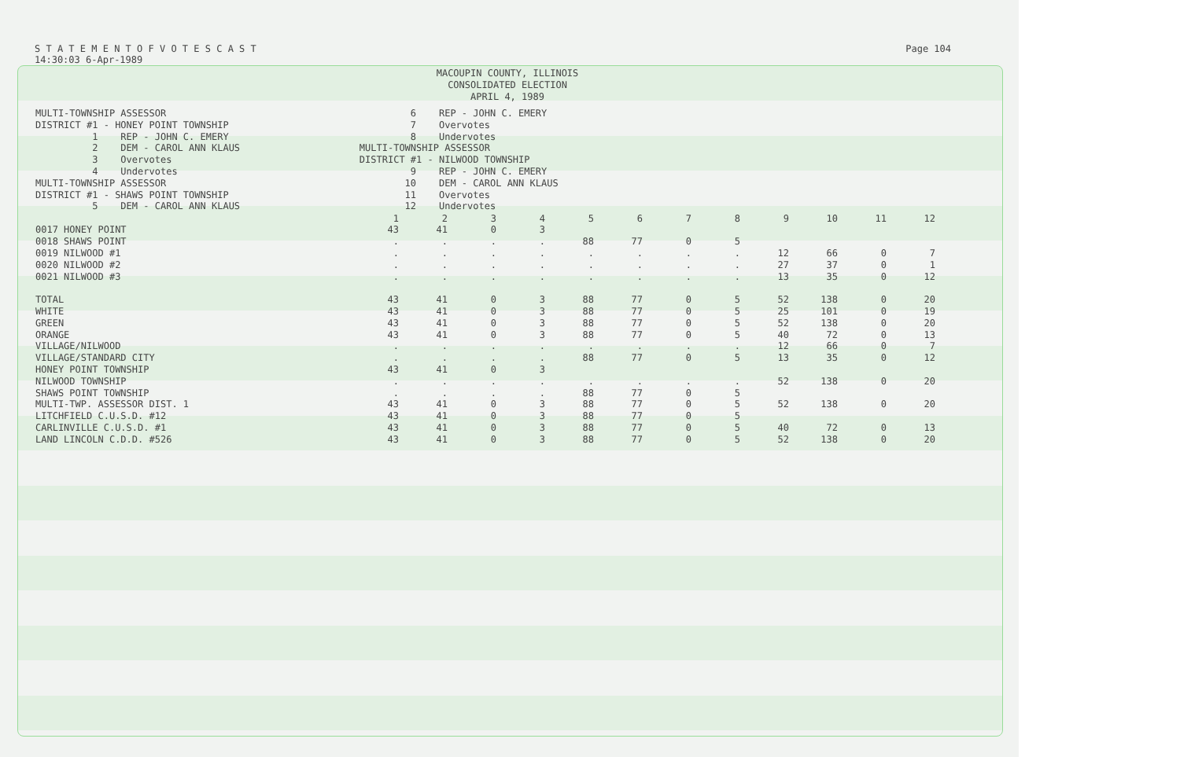S T A T E M E N T O F V O T E S C A S T
14:30:03 6-Apr-1989
Page 104
MACOUPIN COUNTY, ILLINOIS
CONSOLIDATED ELECTION
APRIL 4, 1989
MULTI-TOWNSHIP ASSESSOR                                           6    REP - JOHN C. EMERY
DISTRICT #1 - HONEY POINT TOWNSHIP                                7    Overvotes
          1    REP - JOHN C. EMERY                                8    Undervotes
          2    DEM - CAROL ANN KLAUS                     MULTI-TOWNSHIP ASSESSOR
          3    Overvotes                                 DISTRICT #1 - NILWOOD TOWNSHIP
          4    Undervotes                                         9    REP - JOHN C. EMERY
MULTI-TOWNSHIP ASSESSOR                                          10    DEM - CAROL ANN KLAUS
DISTRICT #1 - SHAWS POINT TOWNSHIP                               11    Overvotes
          5    DEM - CAROL ANN KLAUS                             12    Undervotes
| | 1 | 2 | 3 | 4 | 5 | 6 | 7 | 8 | 9 | 10 | 11 | 12 |
| --- | --- | --- | --- | --- | --- | --- | --- | --- | --- | --- | --- | --- |
| 0017 HONEY POINT | 43 | 41 | 0 | 3 | | | | | | | | |
| 0018 SHAWS POINT | . | . | . | . | 88 | 77 | 0 | 5 | | | | |
| 0019 NILWOOD #1 | . | . | . | . | . | . | . | . | 12 | 66 | 0 | 7 |
| 0020 NILWOOD #2 | . | . | . | . | . | . | . | . | 27 | 37 | 0 | 1 |
| 0021 NILWOOD #3 | . | . | . | . | . | . | . | . | 13 | 35 | 0 | 12 |
| TOTAL | 43 | 41 | 0 | 3 | 88 | 77 | 0 | 5 | 52 | 138 | 0 | 20 |
| WHITE | 43 | 41 | 0 | 3 | 88 | 77 | 0 | 5 | 25 | 101 | 0 | 19 |
| GREEN | 43 | 41 | 0 | 3 | 88 | 77 | 0 | 5 | 52 | 138 | 0 | 20 |
| ORANGE | 43 | 41 | 0 | 3 | 88 | 77 | 0 | 5 | 40 | 72 | 0 | 13 |
| VILLAGE/NILWOOD | . | . | . | . | . | . | . | . | 12 | 66 | 0 | 7 |
| VILLAGE/STANDARD CITY | . | . | . | . | 88 | 77 | 0 | 5 | 13 | 35 | 0 | 12 |
| HONEY POINT TOWNSHIP | 43 | 41 | 0 | 3 | | | | | | | | |
| NILWOOD TOWNSHIP | . | . | . | . | . | . | . | . | 52 | 138 | 0 | 20 |
| SHAWS POINT TOWNSHIP | . | . | . | . | 88 | 77 | 0 | 5 | | | | |
| MULTI-TWP. ASSESSOR DIST. 1 | 43 | 41 | 0 | 3 | 88 | 77 | 0 | 5 | 52 | 138 | 0 | 20 |
| LITCHFIELD C.U.S.D. #12 | 43 | 41 | 0 | 3 | 88 | 77 | 0 | 5 | | | | |
| CARLINVILLE C.U.S.D. #1 | 43 | 41 | 0 | 3 | 88 | 77 | 0 | 5 | 40 | 72 | 0 | 13 |
| LAND LINCOLN C.D.D. #526 | 43 | 41 | 0 | 3 | 88 | 77 | 0 | 5 | 52 | 138 | 0 | 20 |